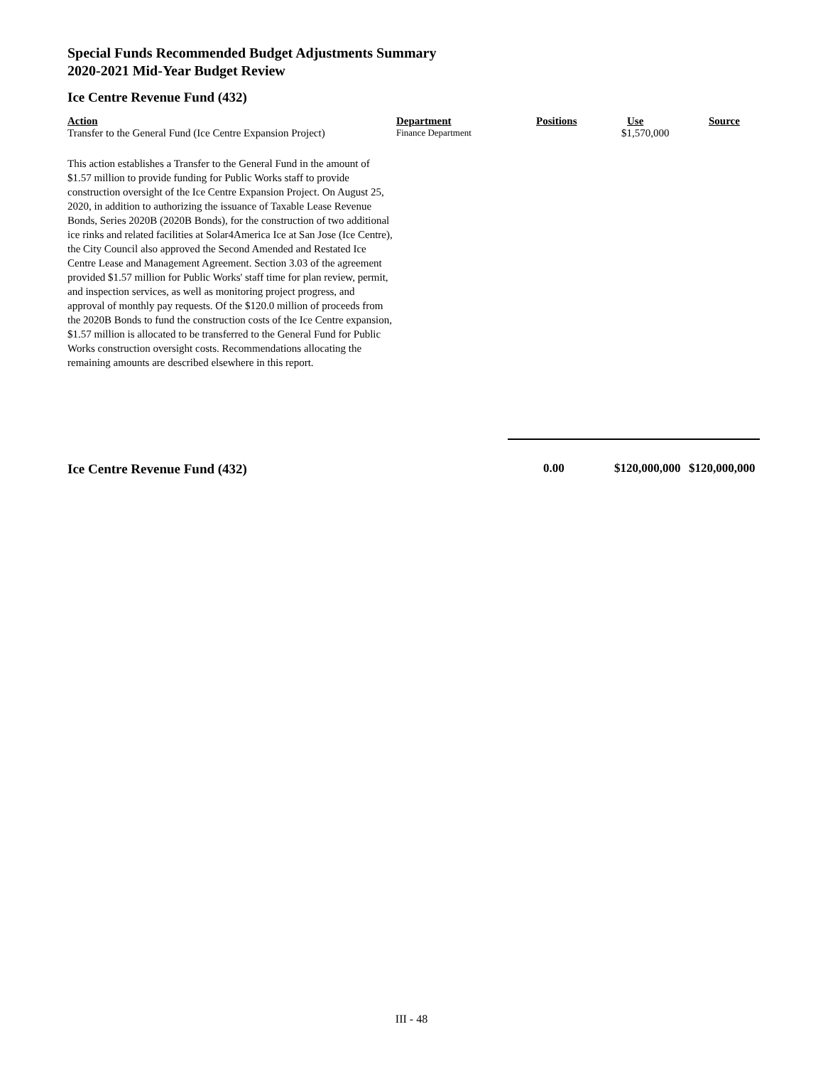Special Funds Recommended Budget Adjustments Summary
2020-2021 Mid-Year Budget Review
Ice Centre Revenue Fund (432)
| Action | Department | Positions | Use | Source |
| --- | --- | --- | --- | --- |
| Transfer to the General Fund (Ice Centre Expansion Project) | Finance Department | | $1,570,000 | |
This action establishes a Transfer to the General Fund in the amount of $1.57 million to provide funding for Public Works staff to provide construction oversight of the Ice Centre Expansion Project. On August 25, 2020, in addition to authorizing the issuance of Taxable Lease Revenue Bonds, Series 2020B (2020B Bonds), for the construction of two additional ice rinks and related facilities at Solar4America Ice at San Jose (Ice Centre), the City Council also approved the Second Amended and Restated Ice Centre Lease and Management Agreement. Section 3.03 of the agreement provided $1.57 million for Public Works' staff time for plan review, permit, and inspection services, as well as monitoring project progress, and approval of monthly pay requests. Of the $120.0 million of proceeds from the 2020B Bonds to fund the construction costs of the Ice Centre expansion, $1.57 million is allocated to be transferred to the General Fund for Public Works construction oversight costs. Recommendations allocating the remaining amounts are described elsewhere in this report.
| Ice Centre Revenue Fund (432) | 0.00 | $120,000,000 | $120,000,000 |
III - 48